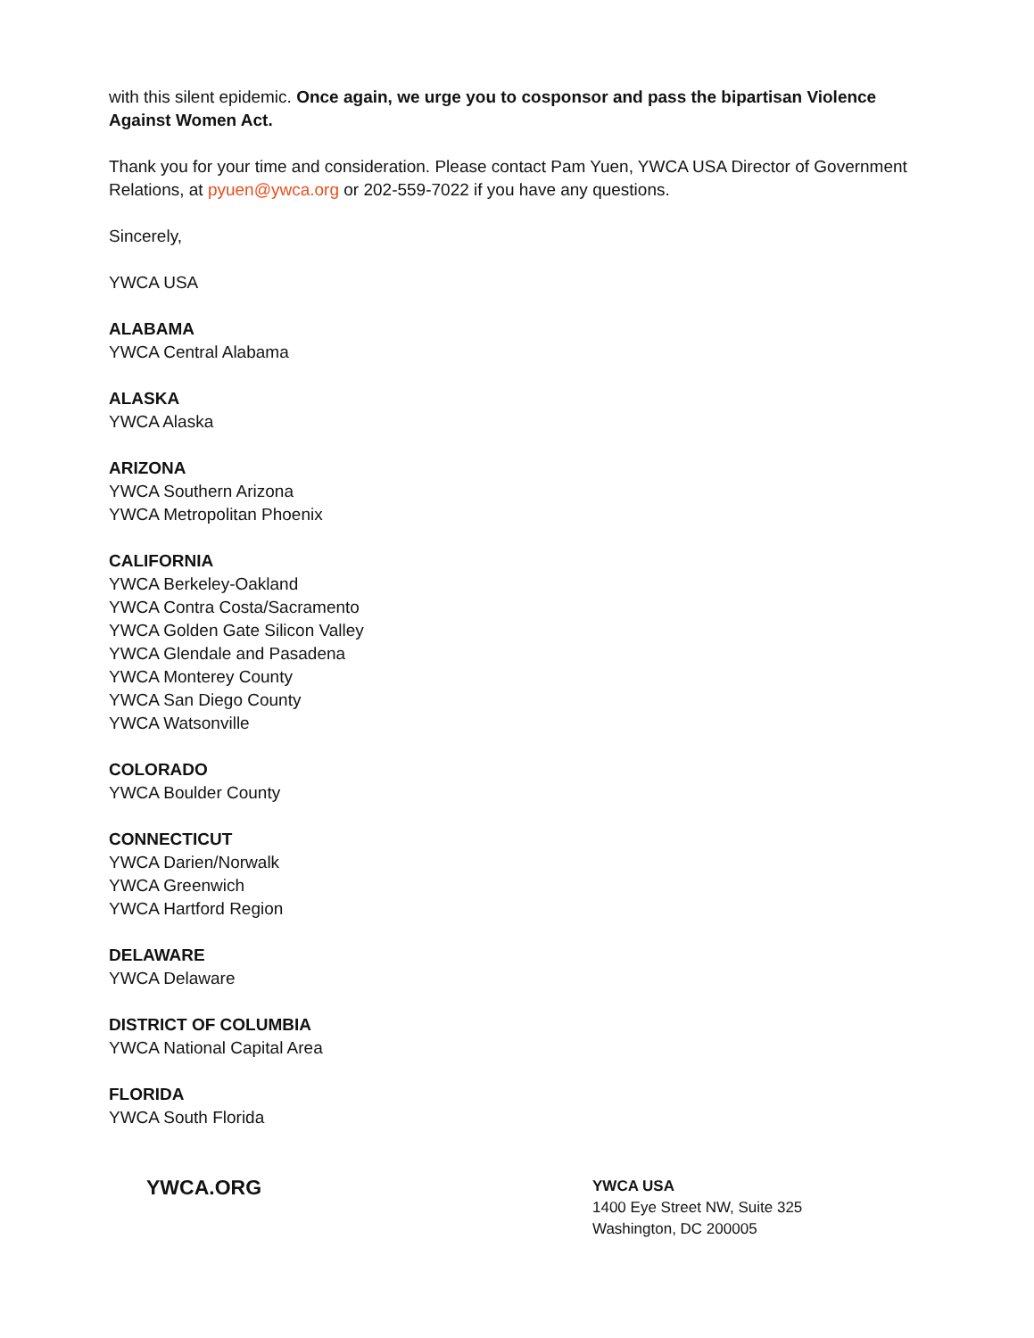with this silent epidemic. Once again, we urge you to cosponsor and pass the bipartisan Violence Against Women Act.
Thank you for your time and consideration. Please contact Pam Yuen, YWCA USA Director of Government Relations, at pyuen@ywca.org or 202-559-7022 if you have any questions.
Sincerely,
YWCA USA
ALABAMA
YWCA Central Alabama
ALASKA
YWCA Alaska
ARIZONA
YWCA Southern Arizona
YWCA Metropolitan Phoenix
CALIFORNIA
YWCA Berkeley-Oakland
YWCA Contra Costa/Sacramento
YWCA Golden Gate Silicon Valley
YWCA Glendale and Pasadena
YWCA Monterey County
YWCA San Diego County
YWCA Watsonville
COLORADO
YWCA Boulder County
CONNECTICUT
YWCA Darien/Norwalk
YWCA Greenwich
YWCA Hartford Region
DELAWARE
YWCA Delaware
DISTRICT OF COLUMBIA
YWCA National Capital Area
FLORIDA
YWCA South Florida
YWCA.ORG
YWCA USA
1400 Eye Street NW, Suite 325
Washington, DC 200005